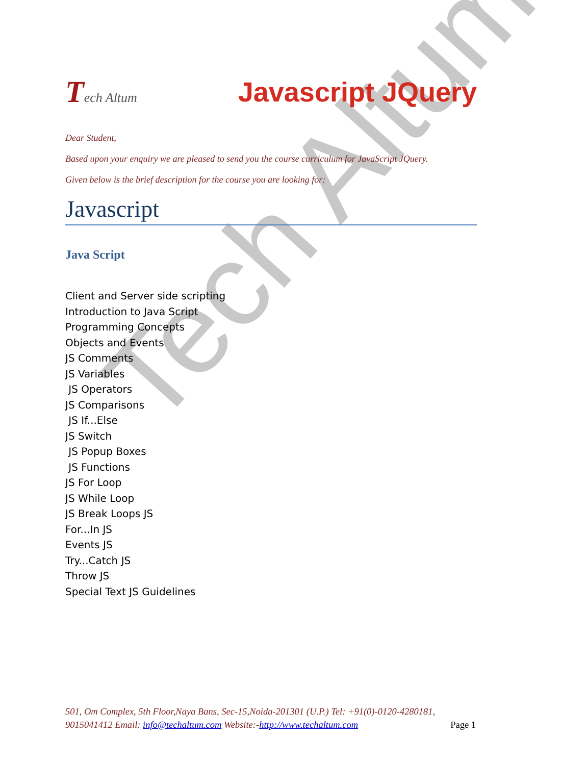Tech Altum
Tech Altum
Javascript JQuery
Dear Student,
Based upon your enquiry we are pleased to send you the course curriculum for JavaScript JQuery.
Given below is the brief description for the course you are looking for:
Javascript
Java Script
Client and Server side scripting
Introduction to Java Script
Programming Concepts
Objects and Events
JS Comments
JS Variables
JS Operators
JS Comparisons
JS If...Else
JS Switch
JS Popup Boxes
JS Functions
JS For Loop
JS While Loop
JS Break Loops JS
For...In JS
Events JS
Try...Catch JS
Throw JS
Special Text JS Guidelines
501, Om Complex, 5th Floor,Naya Bans, Sec-15,Noida-201301 (U.P.) Tel: +91(0)-0120-4280181, 9015041412 Email: info@techaltum.com Website:-http://www.techaltum.com Page 1